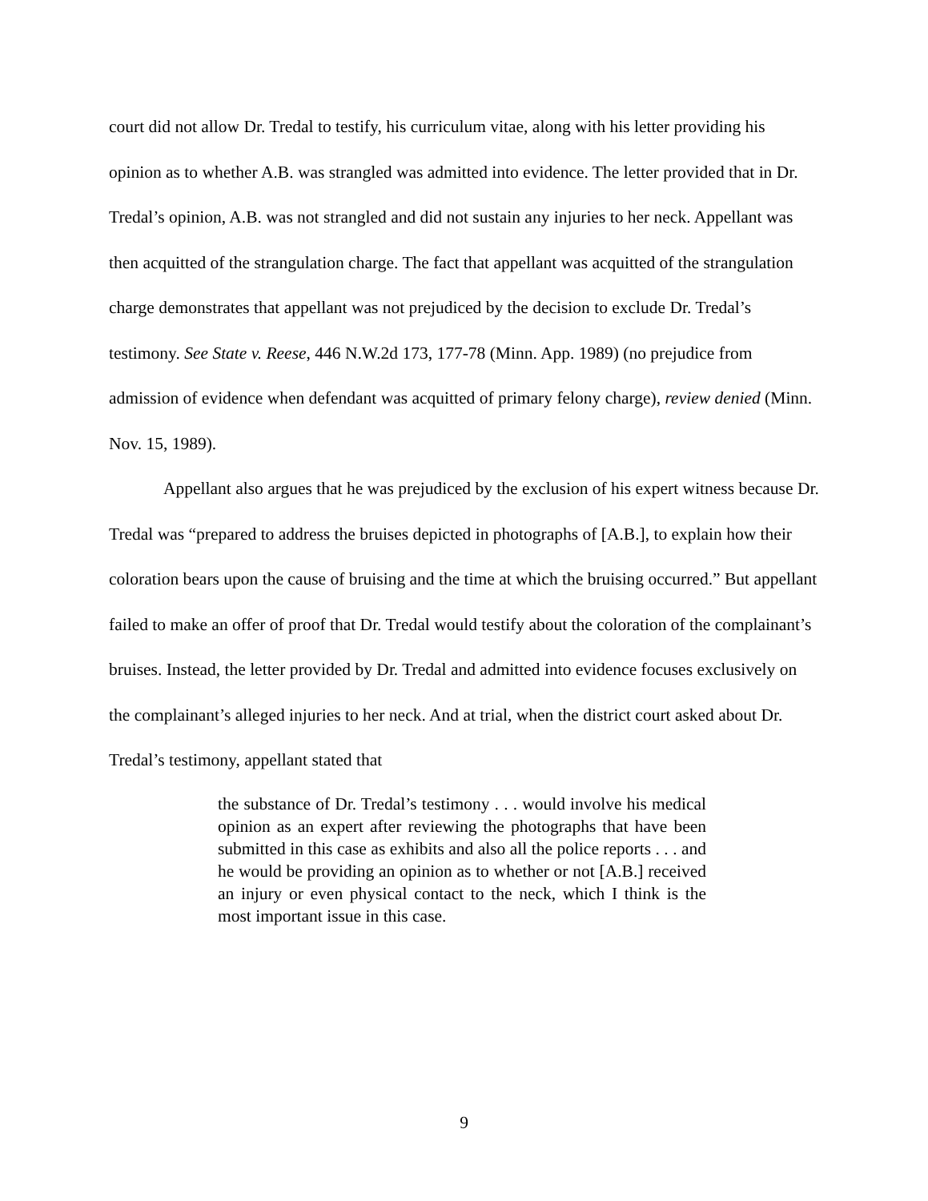court did not allow Dr. Tredal to testify, his curriculum vitae, along with his letter providing his opinion as to whether A.B. was strangled was admitted into evidence. The letter provided that in Dr. Tredal’s opinion, A.B. was not strangled and did not sustain any injuries to her neck. Appellant was then acquitted of the strangulation charge. The fact that appellant was acquitted of the strangulation charge demonstrates that appellant was not prejudiced by the decision to exclude Dr. Tredal’s testimony. See State v. Reese, 446 N.W.2d 173, 177-78 (Minn. App. 1989) (no prejudice from admission of evidence when defendant was acquitted of primary felony charge), review denied (Minn. Nov. 15, 1989).
Appellant also argues that he was prejudiced by the exclusion of his expert witness because Dr. Tredal was “prepared to address the bruises depicted in photographs of [A.B.], to explain how their coloration bears upon the cause of bruising and the time at which the bruising occurred.” But appellant failed to make an offer of proof that Dr. Tredal would testify about the coloration of the complainant’s bruises. Instead, the letter provided by Dr. Tredal and admitted into evidence focuses exclusively on the complainant’s alleged injuries to her neck. And at trial, when the district court asked about Dr. Tredal’s testimony, appellant stated that
the substance of Dr. Tredal’s testimony . . . would involve his medical opinion as an expert after reviewing the photographs that have been submitted in this case as exhibits and also all the police reports . . . and he would be providing an opinion as to whether or not [A.B.] received an injury or even physical contact to the neck, which I think is the most important issue in this case.
9